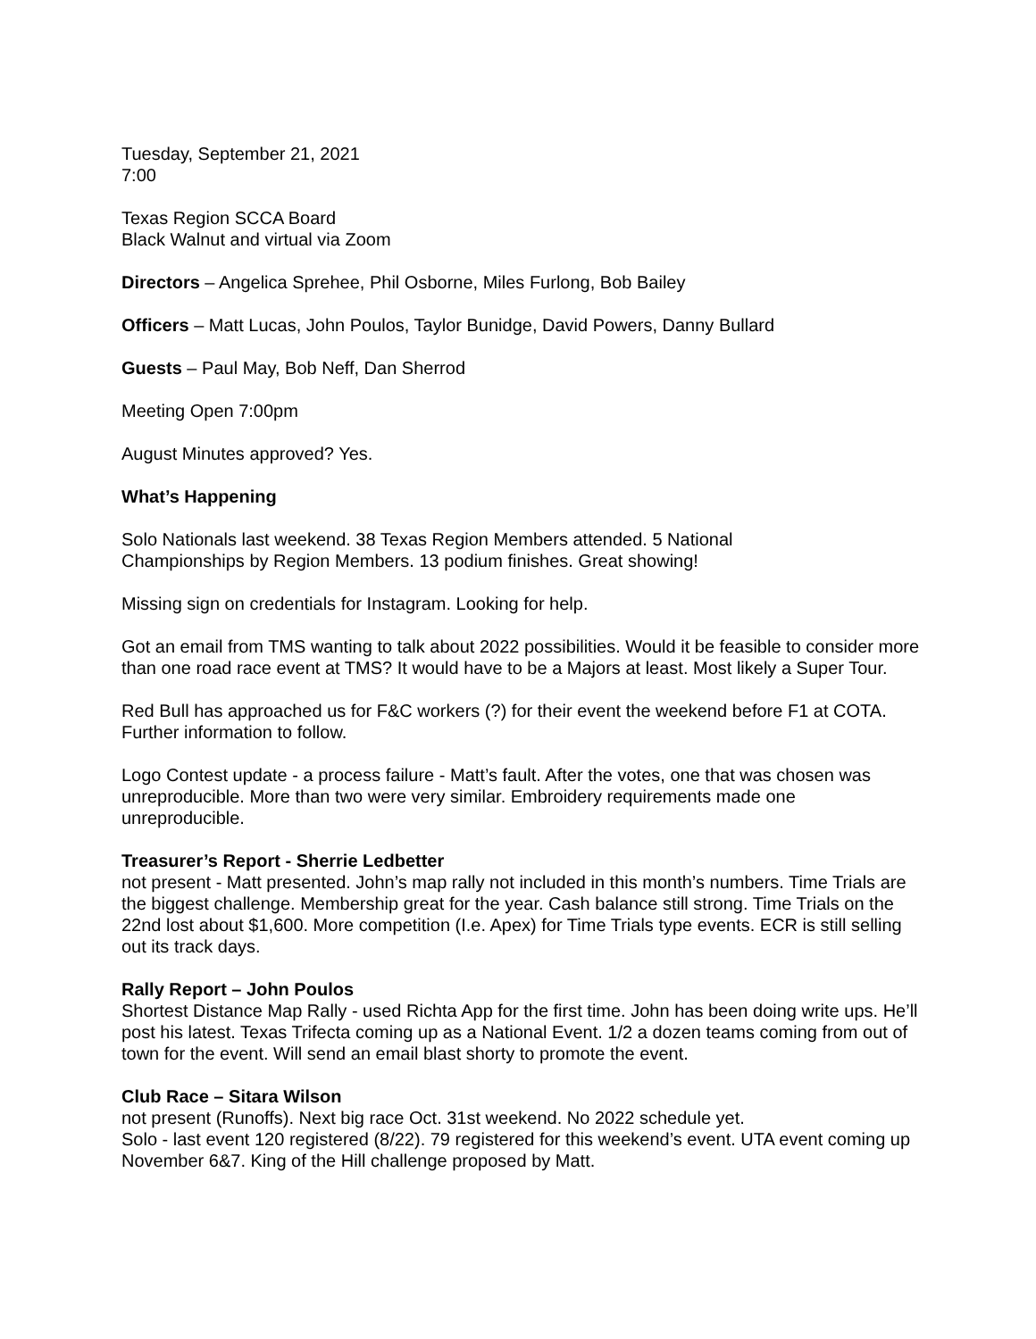Tuesday, September 21, 2021
7:00
Texas Region SCCA Board
Black Walnut and virtual via Zoom
Directors – Angelica Sprehee, Phil Osborne, Miles Furlong, Bob Bailey
Officers – Matt Lucas, John Poulos, Taylor Bunidge, David Powers, Danny Bullard
Guests – Paul May, Bob Neff, Dan Sherrod
Meeting Open 7:00pm
August Minutes approved? Yes.
What’s Happening
Solo Nationals last weekend. 38 Texas Region Members attended. 5 National
Championships by Region Members. 13 podium finishes. Great showing!
Missing sign on credentials for Instagram. Looking for help.
Got an email from TMS wanting to talk about 2022 possibilities. Would it be feasible to consider more than one road race event at TMS? It would have to be a Majors at least. Most likely a Super Tour.
Red Bull has approached us for F&C workers (?) for their event the weekend before F1 at COTA. Further information to follow.
Logo Contest update - a process failure - Matt’s fault. After the votes, one that was chosen was unreproducible. More than two were very similar. Embroidery requirements made one unreproducible.
Treasurer’s Report - Sherrie Ledbetter
not present - Matt presented. John’s map rally not included in this month’s numbers. Time Trials are the biggest challenge. Membership great for the year. Cash balance still strong. Time Trials on the 22nd lost about $1,600. More competition (I.e. Apex) for Time Trials type events. ECR is still selling out its track days.
Rally Report – John Poulos
Shortest Distance Map Rally - used Richta App for the first time. John has been doing write ups. He’ll post his latest. Texas Trifecta coming up as a National Event. 1/2 a dozen teams coming from out of town for the event. Will send an email blast shorty to promote the event.
Club Race – Sitara Wilson
not present (Runoffs). Next big race Oct. 31st weekend. No 2022 schedule yet.
Solo - last event 120 registered (8/22). 79 registered for this weekend’s event. UTA event coming up November 6&7. King of the Hill challenge proposed by Matt.